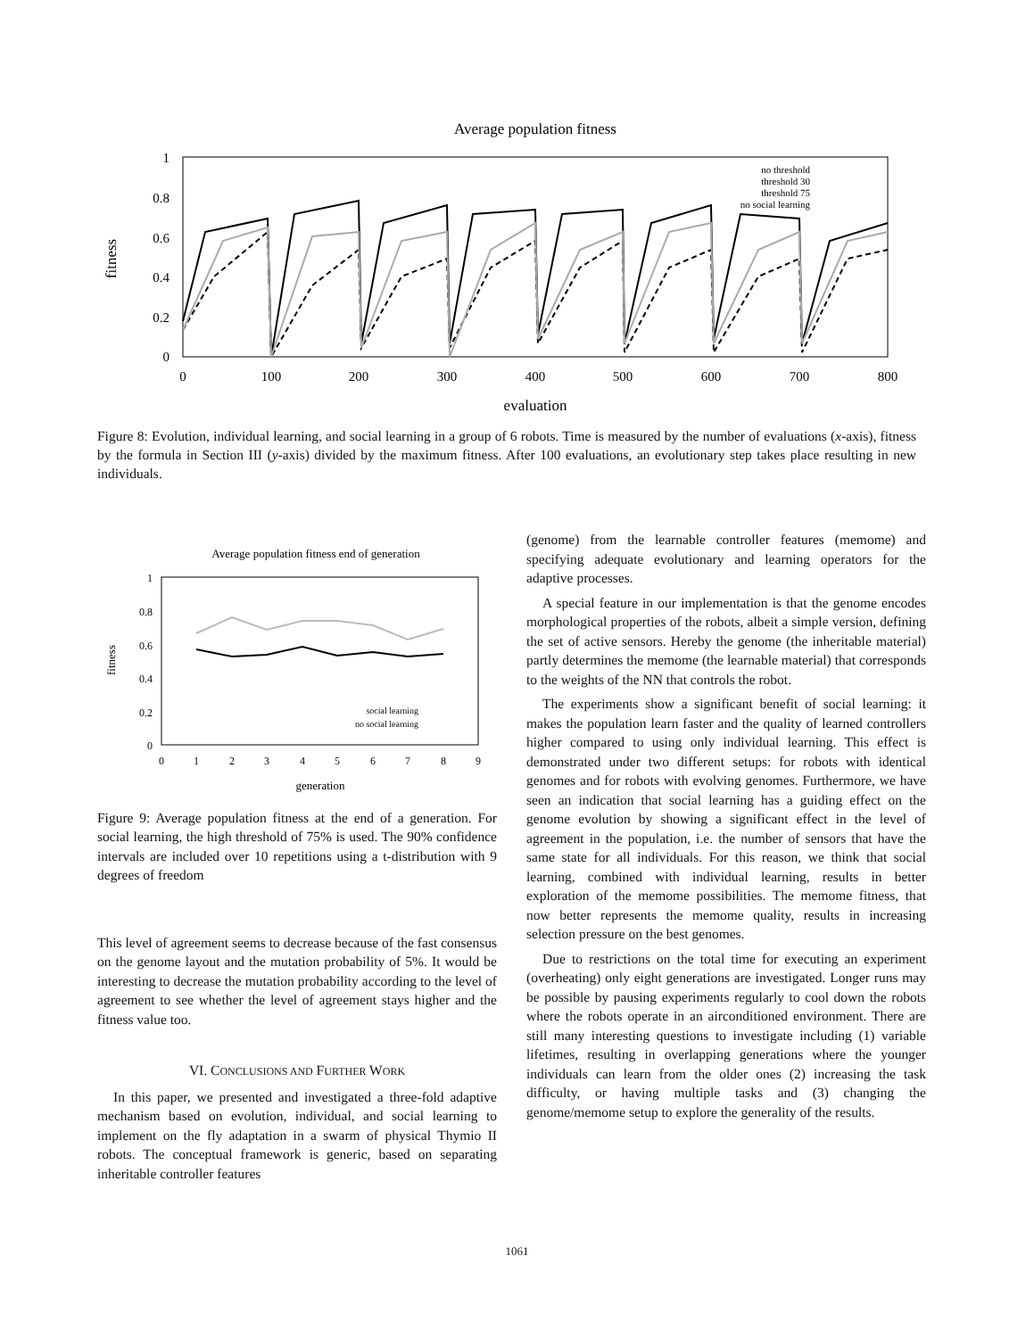Average population fitness
1
0.8
0.6
0.4
0.2
0
0
100
200
300
400
500
600
700
800
evaluation
fitness
no threshold
threshold 30
threshold 75
no social learning
Figure 8: Evolution, individual learning, and social learning in a group of 6 robots. Time is measured by the number of evaluations (x-axis), fitness by the formula in Section III (y-axis) divided by the maximum fitness. After 100 evaluations, an evolutionary step takes place resulting in new individuals.
Average population fitness end of generation
1
0.8
0.6
0.4
0.2
0
0
1
2
3
4
5
6
7
8
9
generation
fitness
social learning
no social learning
Figure 9: Average population fitness at the end of a generation. For social learning, the high threshold of 75% is used. The 90% confidence intervals are included over 10 repetitions using a t-distribution with 9 degrees of freedom
This level of agreement seems to decrease because of the fast consensus on the genome layout and the mutation probability of 5%. It would be interesting to decrease the mutation probability according to the level of agreement to see whether the level of agreement stays higher and the fitness value too.
VI. CONCLUSIONS AND FURTHER WORK
In this paper, we presented and investigated a three-fold adaptive mechanism based on evolution, individual, and social learning to implement on the fly adaptation in a swarm of physical Thymio II robots. The conceptual framework is generic, based on separating inheritable controller features
(genome) from the learnable controller features (memome) and specifying adequate evolutionary and learning operators for the adaptive processes.
A special feature in our implementation is that the genome encodes morphological properties of the robots, albeit a simple version, defining the set of active sensors. Hereby the genome (the inheritable material) partly determines the memome (the learnable material) that corresponds to the weights of the NN that controls the robot.
The experiments show a significant benefit of social learning: it makes the population learn faster and the quality of learned controllers higher compared to using only individual learning. This effect is demonstrated under two different setups: for robots with identical genomes and for robots with evolving genomes. Furthermore, we have seen an indication that social learning has a guiding effect on the genome evolution by showing a significant effect in the level of agreement in the population, i.e. the number of sensors that have the same state for all individuals. For this reason, we think that social learning, combined with individual learning, results in better exploration of the memome possibilities. The memome fitness, that now better represents the memome quality, results in increasing selection pressure on the best genomes.
Due to restrictions on the total time for executing an experiment (overheating) only eight generations are investigated. Longer runs may be possible by pausing experiments regularly to cool down the robots where the robots operate in an airconditioned environment. There are still many interesting questions to investigate including (1) variable lifetimes, resulting in overlapping generations where the younger individuals can learn from the older ones (2) increasing the task difficulty, or having multiple tasks and (3) changing the genome/memome setup to explore the generality of the results.
1061